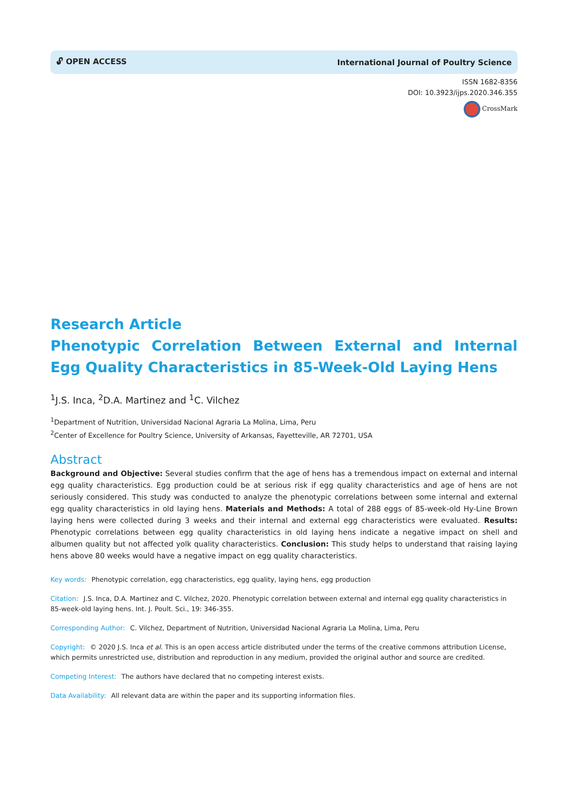🔓︎ OPEN ACCESS International Journal of Poultry Science
ISSN 1682-8356
DOI: 10.3923/ijps.2020.346.355
CrossMark
Research Article
Phenotypic Correlation Between External and Internal Egg Quality Characteristics in 85-Week-Old Laying Hens
<sup>1</sup> J.S. Inca, <sup>2</sup>D.A. Martinez and <sup>1</sup>C. Vilchez
<sup>1</sup> Department of Nutrition, Universidad Nacional Agraria La Molina, Lima, Peru
<sup>2</sup> Center of Excellence for Poultry Science, University of Arkansas, Fayetteville, AR 72701, USA
Abstract
Background and Objective: Several studies confirm that the age of hens has a tremendous impact on external and internal egg quality characteristics. Egg production could be at serious risk if egg quality characteristics and age of hens are not seriously considered. This study was conducted to analyze the phenotypic correlations between some internal and external egg quality characteristics in old laying hens. Materials and Methods: A total of 288 eggs of 85-week-old Hy-Line Brown laying hens were collected during 3 weeks and their internal and external egg characteristics were evaluated. Results: Phenotypic correlations between egg quality characteristics in old laying hens indicate a negative impact on shell and albumen quality but not affected yolk quality characteristics. Conclusion: This study helps to understand that raising laying hens above 80 weeks would have a negative impact on egg quality characteristics.
Key words: Phenotypic correlation, egg characteristics, egg quality, laying hens, egg production
Citation: J.S. Inca, D.A. Martinez and C. Vilchez, 2020. Phenotypic correlation between external and internal egg quality characteristics in 85-week-old laying hens. Int. J. Poult. Sci., 19: 346-355.
Corresponding Author: C. Vilchez, Department of Nutrition, Universidad Nacional Agraria La Molina, Lima, Peru
Copyright: © 2020 J.S. Inca et al. This is an open access article distributed under the terms of the creative commons attribution License, which permits unrestricted use, distribution and reproduction in any medium, provided the original author and source are credited.
Competing Interest: The authors have declared that no competing interest exists.
Data Availability: All relevant data are within the paper and its supporting information files.